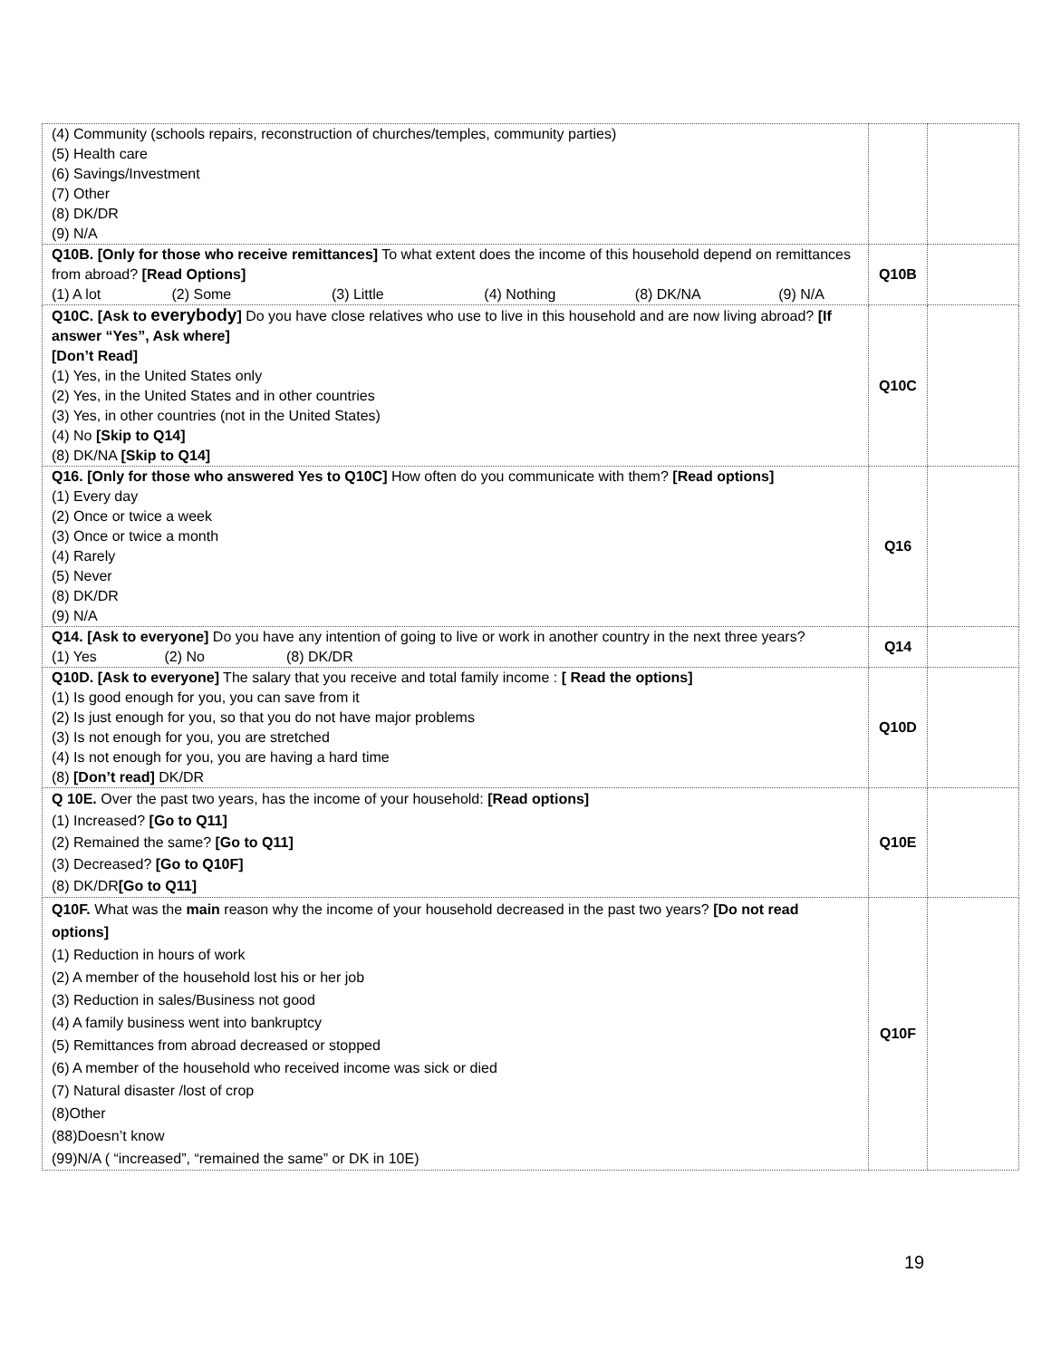| (4) Community (schools repairs, reconstruction of churches/temples, community parties) (5) Health care (6) Savings/Investment (7) Other (8) DK/DR (9) N/A | | |
| Q10B. [Only for those who receive remittances] To what extent does the income of this household depend on remittances from abroad? [Read Options] (1) A lot (2) Some (3) Little (4) Nothing (8) DK/NA (9) N/A | Q10B | |
| Q10C. [Ask to everybody ] Do you have close relatives who use to live in this household and are now living abroad? [If answer “Yes”, Ask where] [Don’t Read] (1) Yes, in the United States only (2) Yes, in the United States and in other countries (3) Yes, in other countries (not in the United States) (4) No [Skip to Q14] (8) DK/NA [Skip to Q14] | Q10C | |
| Q16. [Only for those who answered Yes to Q10C] How often do you communicate with them? [Read options] (1) Every day (2) Once or twice a week (3) Once or twice a month (4) Rarely (5) Never (8) DK/DR (9) N/A | Q16 | |
| Q14. [Ask to everyone] Do you have any intention of going to live or work in another country in the next three years? (1) Yes (2) No (8) DK/DR | Q14 | |
| Q10D. [Ask to everyone] The salary that you receive and total family income : [ Read the options] (1) Is good enough for you, you can save from it (2) Is just enough for you, so that you do not have major problems (3) Is not enough for you, you are stretched (4) Is not enough for you, you are having a hard time (8) [Don’t read] DK/DR | Q10D | |
| Q 10E. Over the past two years, has the income of your household: [Read options] (1) Increased? [Go to Q11] (2) Remained the same? [Go to Q11] (3) Decreased? [Go to Q10F] (8) DK/DR [Go to Q11] | Q10E | |
| Q10F. What was the main reason why the income of your household decreased in the past two years? [Do not read options] (1) Reduction in hours of work (2) A member of the household lost his or her job (3) Reduction in sales/Business not good (4) A family business went into bankruptcy (5) Remittances from abroad decreased or stopped (6) A member of the household who received income was sick or died (7) Natural disaster /lost of crop (8)Other (88)Doesn’t know (99)N/A ( “increased”, “remained the same” or DK in 10E) | Q10F | |
19